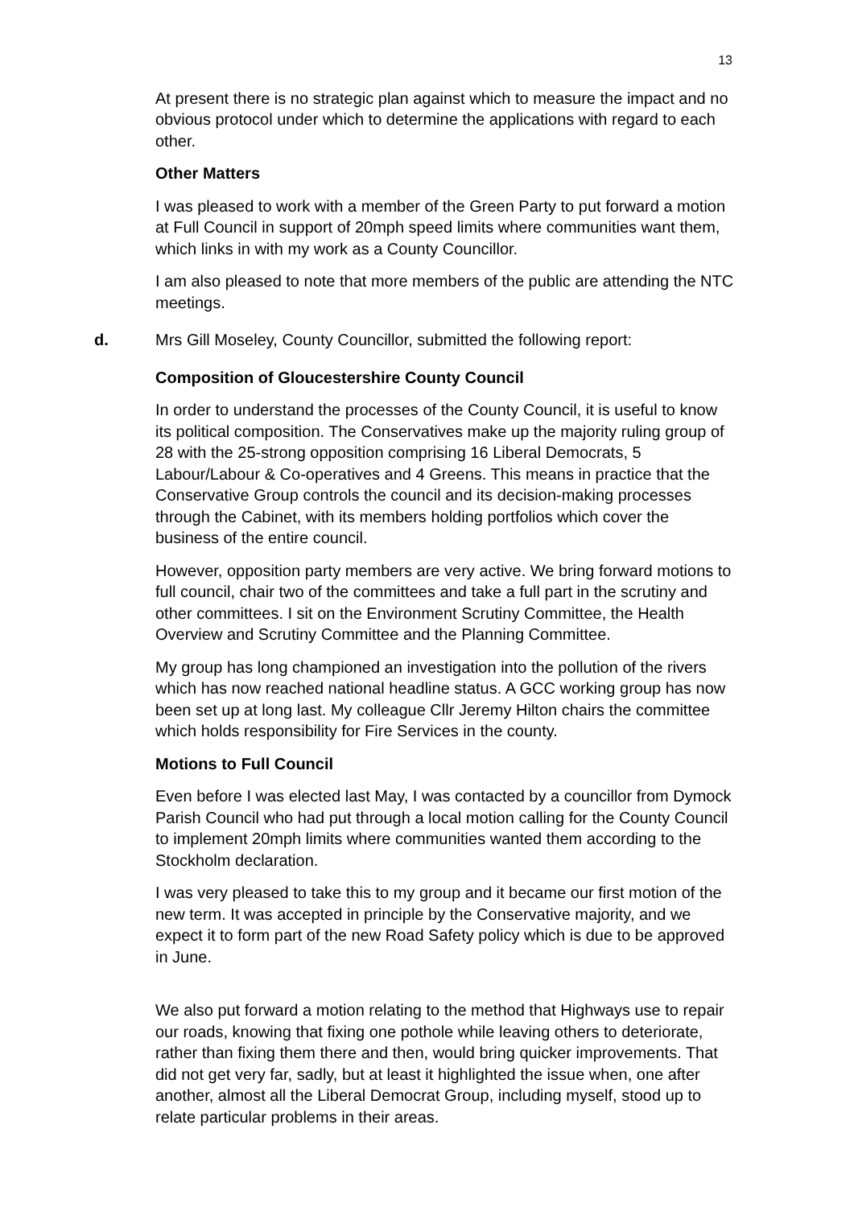13
At present there is no strategic plan against which to measure the impact and no obvious protocol under which to determine the applications with regard to each other.
Other Matters
I was pleased to work with a member of the Green Party to put forward a motion at Full Council in support of 20mph speed limits where communities want them, which links in with my work as a County Councillor.
I am also pleased to note that more members of the public are attending the NTC meetings.
d. Mrs Gill Moseley, County Councillor, submitted the following report:
Composition of Gloucestershire County Council
In order to understand the processes of the County Council, it is useful to know its political composition. The Conservatives make up the majority ruling group of 28 with the 25-strong opposition comprising 16 Liberal Democrats, 5 Labour/Labour & Co-operatives and 4 Greens. This means in practice that the Conservative Group controls the council and its decision-making processes through the Cabinet, with its members holding portfolios which cover the business of the entire council.
However, opposition party members are very active. We bring forward motions to full council, chair two of the committees and take a full part in the scrutiny and other committees. I sit on the Environment Scrutiny Committee, the Health Overview and Scrutiny Committee and the Planning Committee.
My group has long championed an investigation into the pollution of the rivers which has now reached national headline status. A GCC working group has now been set up at long last. My colleague Cllr Jeremy Hilton chairs the committee which holds responsibility for Fire Services in the county.
Motions to Full Council
Even before I was elected last May, I was contacted by a councillor from Dymock Parish Council who had put through a local motion calling for the County Council to implement 20mph limits where communities wanted them according to the Stockholm declaration.
I was very pleased to take this to my group and it became our first motion of the new term. It was accepted in principle by the Conservative majority, and we expect it to form part of the new Road Safety policy which is due to be approved in June.
We also put forward a motion relating to the method that Highways use to repair our roads, knowing that fixing one pothole while leaving others to deteriorate, rather than fixing them there and then, would bring quicker improvements. That did not get very far, sadly, but at least it highlighted the issue when, one after another, almost all the Liberal Democrat Group, including myself, stood up to relate particular problems in their areas.